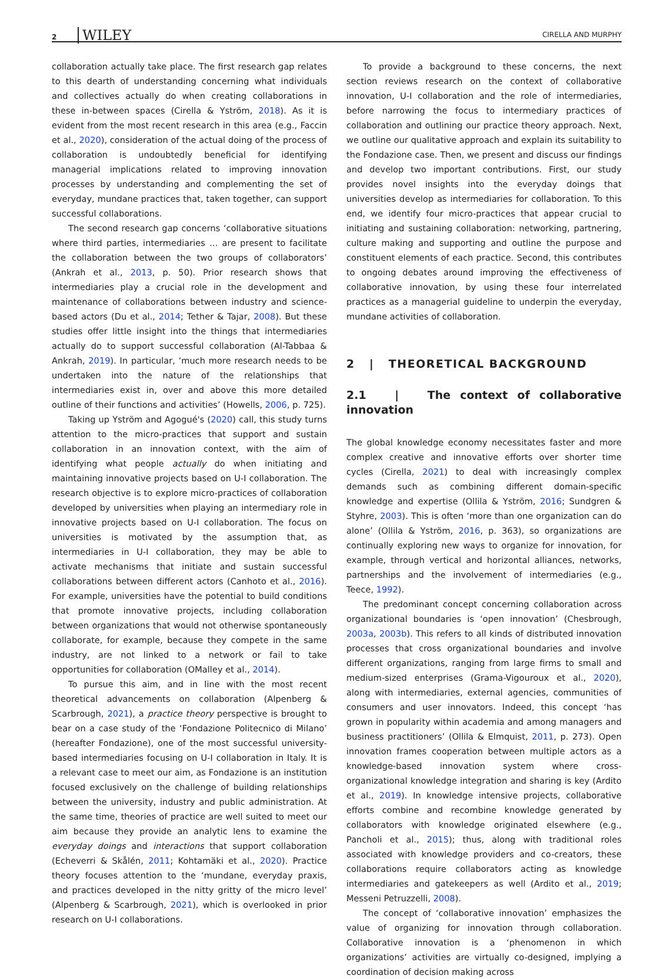2 WILEY CIRELLA AND MURPHY
collaboration actually take place. The first research gap relates to this dearth of understanding concerning what individuals and collectives actually do when creating collaborations in these in-between spaces (Cirella & Yström, 2018). As it is evident from the most recent research in this area (e.g., Faccin et al., 2020), consideration of the actual doing of the process of collaboration is undoubtedly beneficial for identifying managerial implications related to improving innovation processes by understanding and complementing the set of everyday, mundane practices that, taken together, can support successful collaborations.
The second research gap concerns ‘collaborative situations where third parties, intermediaries … are present to facilitate the collaboration between the two groups of collaborators’ (Ankrah et al., 2013, p. 50). Prior research shows that intermediaries play a crucial role in the development and maintenance of collaborations between industry and science-based actors (Du et al., 2014; Tether & Tajar, 2008). But these studies offer little insight into the things that intermediaries actually do to support successful collaboration (Al-Tabbaa & Ankrah, 2019). In particular, ‘much more research needs to be undertaken into the nature of the relationships that intermediaries exist in, over and above this more detailed outline of their functions and activities’ (Howells, 2006, p. 725).
Taking up Yström and Agogué's (2020) call, this study turns attention to the micro-practices that support and sustain collaboration in an innovation context, with the aim of identifying what people actually do when initiating and maintaining innovative projects based on U-I collaboration. The research objective is to explore micro-practices of collaboration developed by universities when playing an intermediary role in innovative projects based on U-I collaboration. The focus on universities is motivated by the assumption that, as intermediaries in U-I collaboration, they may be able to activate mechanisms that initiate and sustain successful collaborations between different actors (Canhoto et al., 2016). For example, universities have the potential to build conditions that promote innovative projects, including collaboration between organizations that would not otherwise spontaneously collaborate, for example, because they compete in the same industry, are not linked to a network or fail to take opportunities for collaboration (OMalley et al., 2014).
To pursue this aim, and in line with the most recent theoretical advancements on collaboration (Alpenberg & Scarbrough, 2021), a practice theory perspective is brought to bear on a case study of the ‘Fondazione Politecnico di Milano’ (hereafter Fondazione), one of the most successful university-based intermediaries focusing on U-I collaboration in Italy. It is a relevant case to meet our aim, as Fondazione is an institution focused exclusively on the challenge of building relationships between the university, industry and public administration. At the same time, theories of practice are well suited to meet our aim because they provide an analytic lens to examine the everyday doings and interactions that support collaboration (Echeverri & Skålén, 2011; Kohtamäki et al., 2020). Practice theory focuses attention to the ‘mundane, everyday praxis, and practices developed in the nitty gritty of the micro level’ (Alpenberg & Scarbrough, 2021), which is overlooked in prior research on U-I collaborations.
To provide a background to these concerns, the next section reviews research on the context of collaborative innovation, U-I collaboration and the role of intermediaries, before narrowing the focus to intermediary practices of collaboration and outlining our practice theory approach. Next, we outline our qualitative approach and explain its suitability to the Fondazione case. Then, we present and discuss our findings and develop two important contributions. First, our study provides novel insights into the everyday doings that universities develop as intermediaries for collaboration. To this end, we identify four micro-practices that appear crucial to initiating and sustaining collaboration: networking, partnering, culture making and supporting and outline the purpose and constituent elements of each practice. Second, this contributes to ongoing debates around improving the effectiveness of collaborative innovation, by using these four interrelated practices as a managerial guideline to underpin the everyday, mundane activities of collaboration.
2 | THEORETICAL BACKGROUND
2.1 | The context of collaborative innovation
The global knowledge economy necessitates faster and more complex creative and innovative efforts over shorter time cycles (Cirella, 2021) to deal with increasingly complex demands such as combining different domain-specific knowledge and expertise (Ollila & Yström, 2016; Sundgren & Styhre, 2003). This is often ‘more than one organization can do alone’ (Ollila & Yström, 2016, p. 363), so organizations are continually exploring new ways to organize for innovation, for example, through vertical and horizontal alliances, networks, partnerships and the involvement of intermediaries (e.g., Teece, 1992).
The predominant concept concerning collaboration across organizational boundaries is ‘open innovation’ (Chesbrough, 2003a, 2003b). This refers to all kinds of distributed innovation processes that cross organizational boundaries and involve different organizations, ranging from large firms to small and medium-sized enterprises (Grama-Vigouroux et al., 2020), along with intermediaries, external agencies, communities of consumers and user innovators. Indeed, this concept ‘has grown in popularity within academia and among managers and business practitioners’ (Ollila & Elmquist, 2011, p. 273). Open innovation frames cooperation between multiple actors as a knowledge-based innovation system where cross-organizational knowledge integration and sharing is key (Ardito et al., 2019). In knowledge intensive projects, collaborative efforts combine and recombine knowledge generated by collaborators with knowledge originated elsewhere (e.g., Pancholi et al., 2015); thus, along with traditional roles associated with knowledge providers and co-creators, these collaborations require collaborators acting as knowledge intermediaries and gatekeepers as well (Ardito et al., 2019; Messeni Petruzzelli, 2008).
The concept of ‘collaborative innovation’ emphasizes the value of organizing for innovation through collaboration. Collaborative innovation is a ‘phenomenon in which organizations’ activities are virtually co-designed, implying a coordination of decision making across